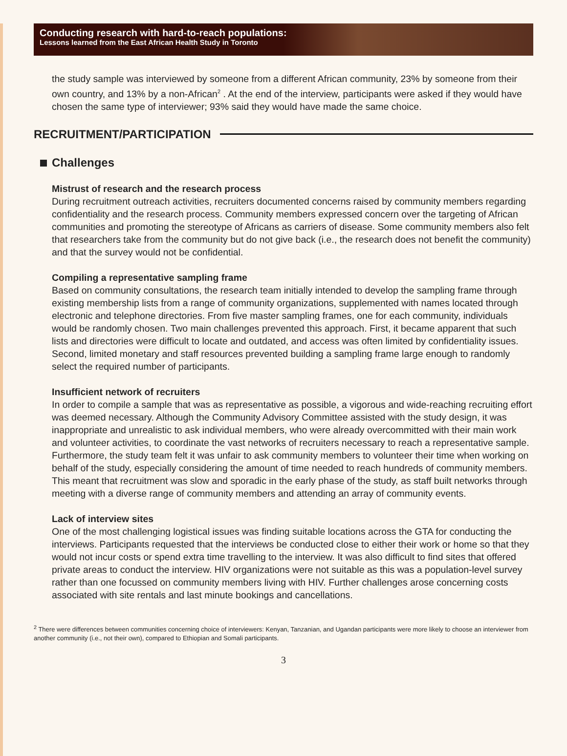Conducting research with hard-to-reach populations:
Lessons learned from the East African Health Study in Toronto
the study sample was interviewed by someone from a different African community, 23% by someone from their own country, and 13% by a non-African<sup>2</sup> . At the end of the interview, participants were asked if they would have chosen the same type of interviewer; 93% said they would have made the same choice.
RECRUITMENT/PARTICIPATION
Challenges
Mistrust of research and the research process
During recruitment outreach activities, recruiters documented concerns raised by community members regarding confidentiality and the research process. Community members expressed concern over the targeting of African communities and promoting the stereotype of Africans as carriers of disease. Some community members also felt that researchers take from the community but do not give back (i.e., the research does not benefit the community) and that the survey would not be confidential.
Compiling a representative sampling frame
Based on community consultations, the research team initially intended to develop the sampling frame through existing membership lists from a range of community organizations, supplemented with names located through electronic and telephone directories. From five master sampling frames, one for each community, individuals would be randomly chosen. Two main challenges prevented this approach. First, it became apparent that such lists and directories were difficult to locate and outdated, and access was often limited by confidentiality issues. Second, limited monetary and staff resources prevented building a sampling frame large enough to randomly select the required number of participants.
Insufficient network of recruiters
In order to compile a sample that was as representative as possible, a vigorous and wide-reaching recruiting effort was deemed necessary. Although the Community Advisory Committee assisted with the study design, it was inappropriate and unrealistic to ask individual members, who were already overcommitted with their main work and volunteer activities, to coordinate the vast networks of recruiters necessary to reach a representative sample. Furthermore, the study team felt it was unfair to ask community members to volunteer their time when working on behalf of the study, especially considering the amount of time needed to reach hundreds of community members. This meant that recruitment was slow and sporadic in the early phase of the study, as staff built networks through meeting with a diverse range of community members and attending an array of community events.
Lack of interview sites
One of the most challenging logistical issues was finding suitable locations across the GTA for conducting the interviews. Participants requested that the interviews be conducted close to either their work or home so that they would not incur costs or spend extra time travelling to the interview. It was also difficult to find sites that offered private areas to conduct the interview. HIV organizations were not suitable as this was a population-level survey rather than one focussed on community members living with HIV. Further challenges arose concerning costs associated with site rentals and last minute bookings and cancellations.
<sup>2</sup> There were differences between communities concerning choice of interviewers: Kenyan, Tanzanian, and Ugandan participants were more likely to choose an interviewer from another community (i.e., not their own), compared to Ethiopian and Somali participants.
3